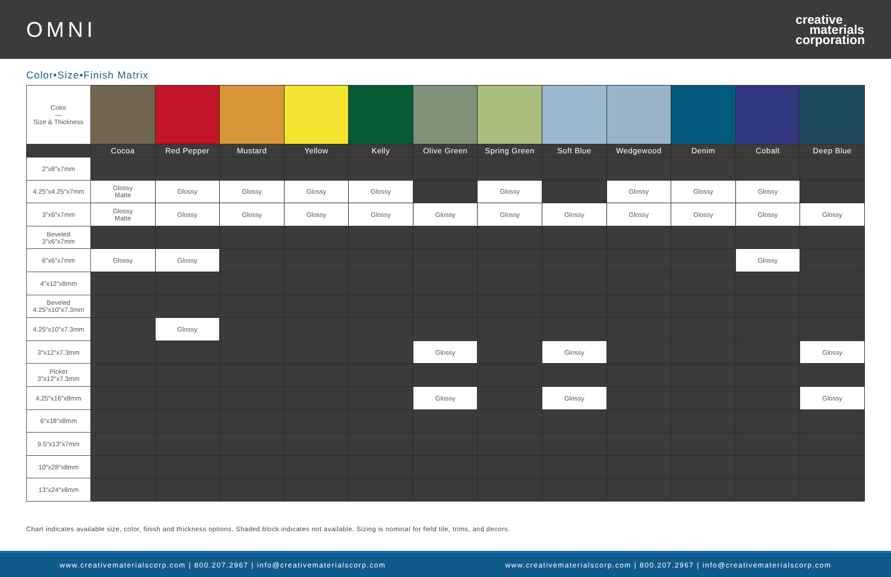OMNI
creative
materials
corporation
Color•Size•Finish Matrix
| Color — Size & Thickness | | | | | | | | | | | | |
| | Cocoa | Red Pepper | Mustard | Yellow | Kelly | Olive Green | Spring Green | Soft Blue | Wedgewood | Denim | Cobalt | Deep Blue |
| 2″x8″x7mm | | | | | | | | | | | | |
| 4.25″x4.25″x7mm | Glossy Matte | Glossy | Glossy | Glossy | Glossy | | Glossy | | Glossy | Glossy | Glossy | |
| 3″x6″x7mm | Glossy Matte | Glossy | Glossy | Glossy | Glossy | Glossy | Glossy | Glossy | Glossy | Glossy | Glossy | Glossy |
| Beveled 3″x6″x7mm | | | | | | | | | | | | |
| 6″x6″x7mm | Glossy | Glossy | | | | | | | | | Glossy | |
| 4″x12″x8mm | | | | | | | | | | | | |
| Beveled 4.25″x10″x7.3mm | | | | | | | | | | | | |
| 4.25″x10″x7.3mm | | Glossy | | | | | | | | | | |
| 3″x12″x7.3mm | | | | | | Glossy | | Glossy | | | | Glossy |
| Picket 3″x12″x7.3mm | | | | | | | | | | | | |
| 4.25″x16″x8mm | | | | | | Glossy | | Glossy | | | | Glossy |
| 6″x18″x8mm | | | | | | | | | | | | |
| 9.5″x13″x7mm | | | | | | | | | | | | |
| 10″x28″x8mm | | | | | | | | | | | | |
| 13″x24″x8mm | | | | | | | | | | | | |
Chart indicates available size, color, finish and thickness options. Shaded block indicates not available. Sizing is nominal for field tile, trims, and decors.
www.creativematerialscorp.com | 800.207.2967 | info@creativematerialscorp.com www.creativematerialscorp.com | 800.207.2967 | info@creativematerialscorp.com